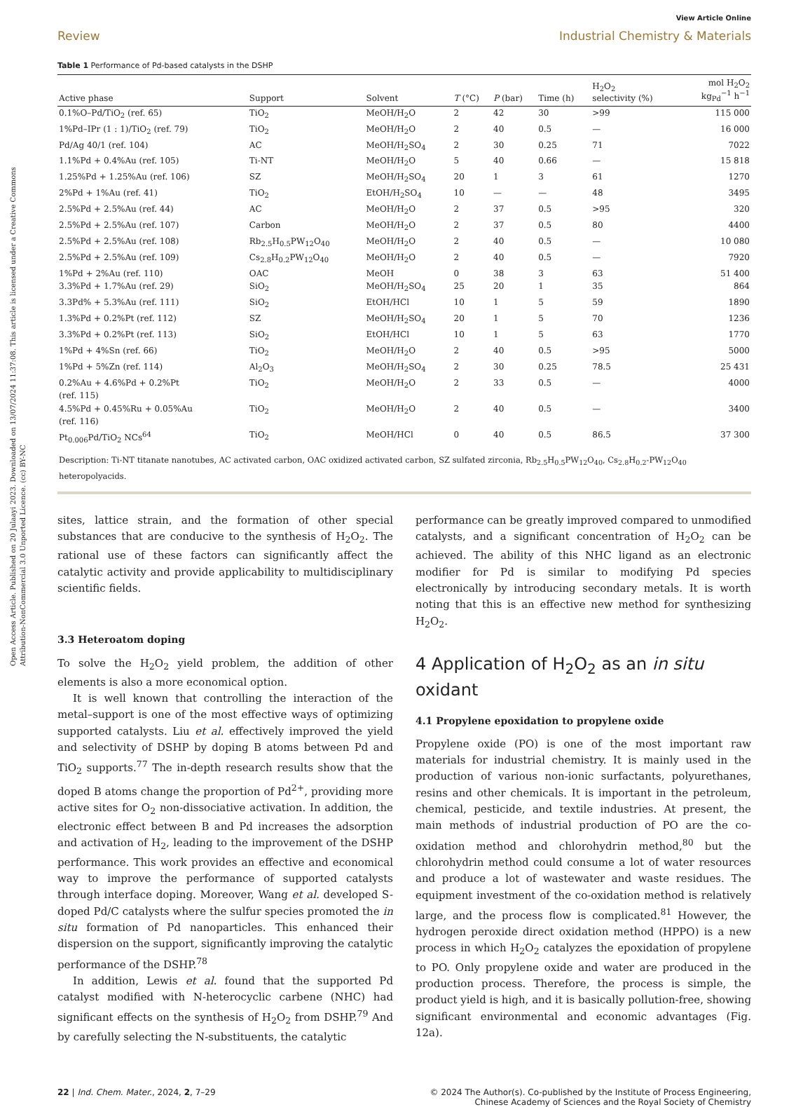Open Access Article. Published on 20 Julaayi 2023. Downloaded on 13/07/2024 11:37:08. This article is licensed under a Creative Commons Attribution-NonCommercial 3.0 Unported Licence. (cc) BY-NC
View Article Online
Review Industrial Chemistry & Materials
Table 1 Performance of Pd-based catalysts in the DSHP
| Active phase | Support | Solvent | T (°C) | P (bar) | Time (h) | H<sub>2</sub>O<sub>2</sub> selectivity (%) | mol H<sub>2</sub>O<sub>2</sub> kg<sub>Pd</sub><sup>−1</sup> h<sup>−1</sup> |
| --- | --- | --- | --- | --- | --- | --- | --- |
| 0.1%O–Pd/TiO<sub>2</sub> (ref. 65) | TiO<sub>2</sub> | MeOH/H<sub>2</sub>O | 2 | 42 | 30 | >99 | 115 000 |
| 1%Pd–IPr (1 : 1)/TiO<sub>2</sub> (ref. 79) | TiO<sub>2</sub> | MeOH/H<sub>2</sub>O | 2 | 40 | 0.5 | — | 16 000 |
| Pd/Ag 40/1 (ref. 104) | AC | MeOH/H<sub>2</sub>SO<sub>4</sub> | 2 | 30 | 0.25 | 71 | 7022 |
| 1.1%Pd + 0.4%Au (ref. 105) | Ti-NT | MeOH/H<sub>2</sub>O | 5 | 40 | 0.66 | — | 15 818 |
| 1.25%Pd + 1.25%Au (ref. 106) | SZ | MeOH/H<sub>2</sub>SO<sub>4</sub> | 20 | 1 | 3 | 61 | 1270 |
| 2%Pd + 1%Au (ref. 41) | TiO<sub>2</sub> | EtOH/H<sub>2</sub>SO<sub>4</sub> | 10 | — | — | 48 | 3495 |
| 2.5%Pd + 2.5%Au (ref. 44) | AC | MeOH/H<sub>2</sub>O | 2 | 37 | 0.5 | >95 | 320 |
| 2.5%Pd + 2.5%Au (ref. 107) | Carbon | MeOH/H<sub>2</sub>O | 2 | 37 | 0.5 | 80 | 4400 |
| 2.5%Pd + 2.5%Au (ref. 108) | Rb<sub>2.5</sub>H<sub>0.5</sub>PW<sub>12</sub>O<sub>40</sub> | MeOH/H<sub>2</sub>O | 2 | 40 | 0.5 | — | 10 080 |
| 2.5%Pd + 2.5%Au (ref. 109) | Cs<sub>2.8</sub>H<sub>0.2</sub>PW<sub>12</sub>O<sub>40</sub> | MeOH/H<sub>2</sub>O | 2 | 40 | 0.5 | — | 7920 |
| 1%Pd + 2%Au (ref. 110) | OAC | MeOH | 0 | 38 | 3 | 63 | 51 400 |
| 3.3%Pd + 1.7%Au (ref. 29) | SiO<sub>2</sub> | MeOH/H<sub>2</sub>SO<sub>4</sub> | 25 | 20 | 1 | 35 | 864 |
| 3.3Pd% + 5.3%Au (ref. 111) | SiO<sub>2</sub> | EtOH/HCl | 10 | 1 | 5 | 59 | 1890 |
| 1.3%Pd + 0.2%Pt (ref. 112) | SZ | MeOH/H<sub>2</sub>SO<sub>4</sub> | 20 | 1 | 5 | 70 | 1236 |
| 3.3%Pd + 0.2%Pt (ref. 113) | SiO<sub>2</sub> | EtOH/HCl | 10 | 1 | 5 | 63 | 1770 |
| 1%Pd + 4%Sn (ref. 66) | TiO<sub>2</sub> | MeOH/H<sub>2</sub>O | 2 | 40 | 0.5 | >95 | 5000 |
| 1%Pd + 5%Zn (ref. 114) | Al<sub>2</sub>O<sub>3</sub> | MeOH/H<sub>2</sub>SO<sub>4</sub> | 2 | 30 | 0.25 | 78.5 | 25 431 |
| 0.2%Au + 4.6%Pd + 0.2%Pt (ref. 115) | TiO<sub>2</sub> | MeOH/H<sub>2</sub>O | 2 | 33 | 0.5 | — | 4000 |
| 4.5%Pd + 0.45%Ru + 0.05%Au (ref. 116) | TiO<sub>2</sub> | MeOH/H<sub>2</sub>O | 2 | 40 | 0.5 | — | 3400 |
| Pt<sub>0.006</sub>Pd/TiO<sub>2</sub> NCs<sup>64</sup> | TiO<sub>2</sub> | MeOH/HCl | 0 | 40 | 0.5 | 86.5 | 37 300 |
| Description: Ti-NT titanate nanotubes, AC activated carbon, OAC oxidized activated carbon, SZ sulfated zirconia, Rb<sub>2.5</sub>H<sub>0.5</sub>PW<sub>12</sub>O<sub>40</sub>, Cs<sub>2.8</sub>H<sub>0.2</sub>-PW<sub>12</sub>O<sub>40</sub> heteropolyacids. | | | | | | | |
sites, lattice strain, and the formation of other special substances that are conducive to the synthesis of H<sub>2</sub>O<sub>2</sub>. The rational use of these factors can significantly affect the catalytic activity and provide applicability to multidisciplinary scientific fields.
3.3 Heteroatom doping
To solve the H<sub>2</sub>O<sub>2</sub> yield problem, the addition of other elements is also a more economical option.
It is well known that controlling the interaction of the metal–support is one of the most effective ways of optimizing supported catalysts. Liu et al. effectively improved the yield and selectivity of DSHP by doping B atoms between Pd and TiO<sub>2</sub> supports.<sup>77</sup> The in-depth research results show that the doped B atoms change the proportion of Pd<sup>2+</sup>, providing more active sites for O<sub>2</sub> non-dissociative activation. In addition, the electronic effect between B and Pd increases the adsorption and activation of H<sub>2</sub>, leading to the improvement of the DSHP performance. This work provides an effective and economical way to improve the performance of supported catalysts through interface doping. Moreover, Wang et al. developed S-doped Pd/C catalysts where the sulfur species promoted the in situ formation of Pd nanoparticles. This enhanced their dispersion on the support, significantly improving the catalytic performance of the DSHP.<sup>78</sup>
In addition, Lewis et al. found that the supported Pd catalyst modified with N-heterocyclic carbene (NHC) had significant effects on the synthesis of H<sub>2</sub>O<sub>2</sub> from DSHP.<sup>79</sup> And by carefully selecting the N-substituents, the catalytic
performance can be greatly improved compared to unmodified catalysts, and a significant concentration of H<sub>2</sub>O<sub>2</sub> can be achieved. The ability of this NHC ligand as an electronic modifier for Pd is similar to modifying Pd species electronically by introducing secondary metals. It is worth noting that this is an effective new method for synthesizing H<sub>2</sub>O<sub>2</sub>.
4 Application of H<sub>2</sub>O<sub>2</sub> as an in situ oxidant
4.1 Propylene epoxidation to propylene oxide
Propylene oxide (PO) is one of the most important raw materials for industrial chemistry. It is mainly used in the production of various non-ionic surfactants, polyurethanes, resins and other chemicals. It is important in the petroleum, chemical, pesticide, and textile industries. At present, the main methods of industrial production of PO are the co-oxidation method and chlorohydrin method,<sup>80</sup> but the chlorohydrin method could consume a lot of water resources and produce a lot of wastewater and waste residues. The equipment investment of the co-oxidation method is relatively large, and the process flow is complicated.<sup>81</sup> However, the hydrogen peroxide direct oxidation method (HPPO) is a new process in which H<sub>2</sub>O<sub>2</sub> catalyzes the epoxidation of propylene to PO. Only propylene oxide and water are produced in the production process. Therefore, the process is simple, the product yield is high, and it is basically pollution-free, showing significant environmental and economic advantages (Fig. 12a).
22 | Ind. Chem. Mater., 2024, 2, 7–29 © 2024 The Author(s). Co-published by the Institute of Process Engineering,
Chinese Academy of Sciences and the Royal Society of Chemistry